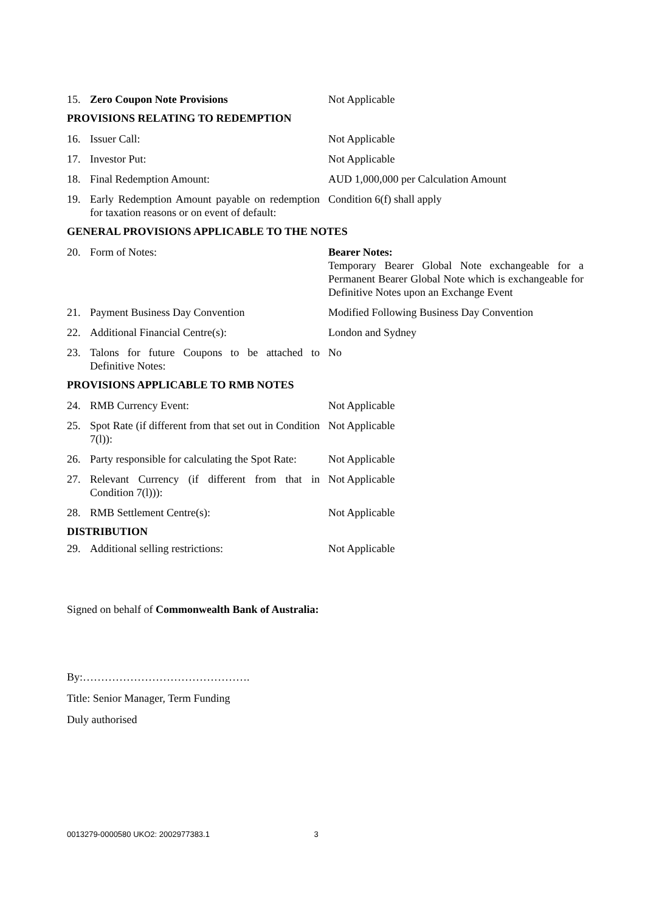| 15. | Zero Coupon Note Provisions | Not Applicable |
| PROVISIONS RELATING TO REDEMPTION | | |
| 16. | Issuer Call: | Not Applicable |
| 17. | Investor Put: | Not Applicable |
| 18. | Final Redemption Amount: | AUD 1,000,000 per Calculation Amount |
| 19. | Early Redemption Amount payable on redemption for taxation reasons or on event of default: | Condition 6(f) shall apply |
| GENERAL PROVISIONS APPLICABLE TO THE NOTES | | |
| 20. | Form of Notes: | Bearer Notes: Temporary Bearer Global Note exchangeable for a Permanent Bearer Global Note which is exchangeable for Definitive Notes upon an Exchange Event |
| 21. | Payment Business Day Convention | Modified Following Business Day Convention |
| 22. | Additional Financial Centre(s): | London and Sydney |
| 23. | Talons for future Coupons to be attached to Definitive Notes: | No |
| PROVISIONS APPLICABLE TO RMB NOTES | | |
| 24. | RMB Currency Event: | Not Applicable |
| 25. | Spot Rate (if different from that set out in Condition 7(l)): | Not Applicable |
| 26. | Party responsible for calculating the Spot Rate: | Not Applicable |
| 27. | Relevant Currency (if different from that in Condition 7(l))): | Not Applicable |
| 28. | RMB Settlement Centre(s): | Not Applicable |
| DISTRIBUTION | | |
| 29. | Additional selling restrictions: | Not Applicable |
Signed on behalf of Commonwealth Bank of Australia:
By:……………………………………….
Title: Senior Manager, Term Funding
Duly authorised
0013279-0000580 UKO2: 2002977383.1 3